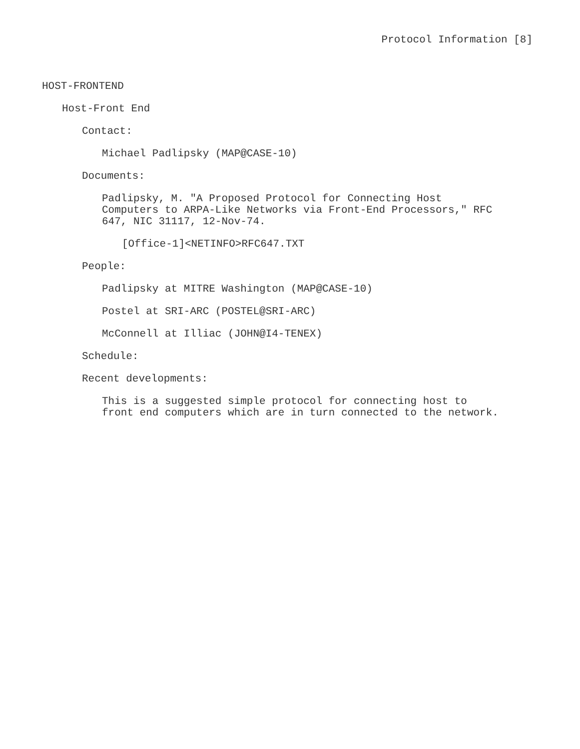Protocol Information [8]
HOST-FRONTEND
Host-Front End
Contact:
Michael Padlipsky (MAP@CASE-10)
Documents:
Padlipsky, M. "A Proposed Protocol for Connecting Host
Computers to ARPA-Like Networks via Front-End Processors," RFC
647, NIC 31117, 12-Nov-74.
[Office-1]<NETINFO>RFC647.TXT
People:
Padlipsky at MITRE Washington (MAP@CASE-10)
Postel at SRI-ARC (POSTEL@SRI-ARC)
McConnell at Illiac (JOHN@I4-TENEX)
Schedule:
Recent developments:
This is a suggested simple protocol for connecting host to
front end computers which are in turn connected to the network.